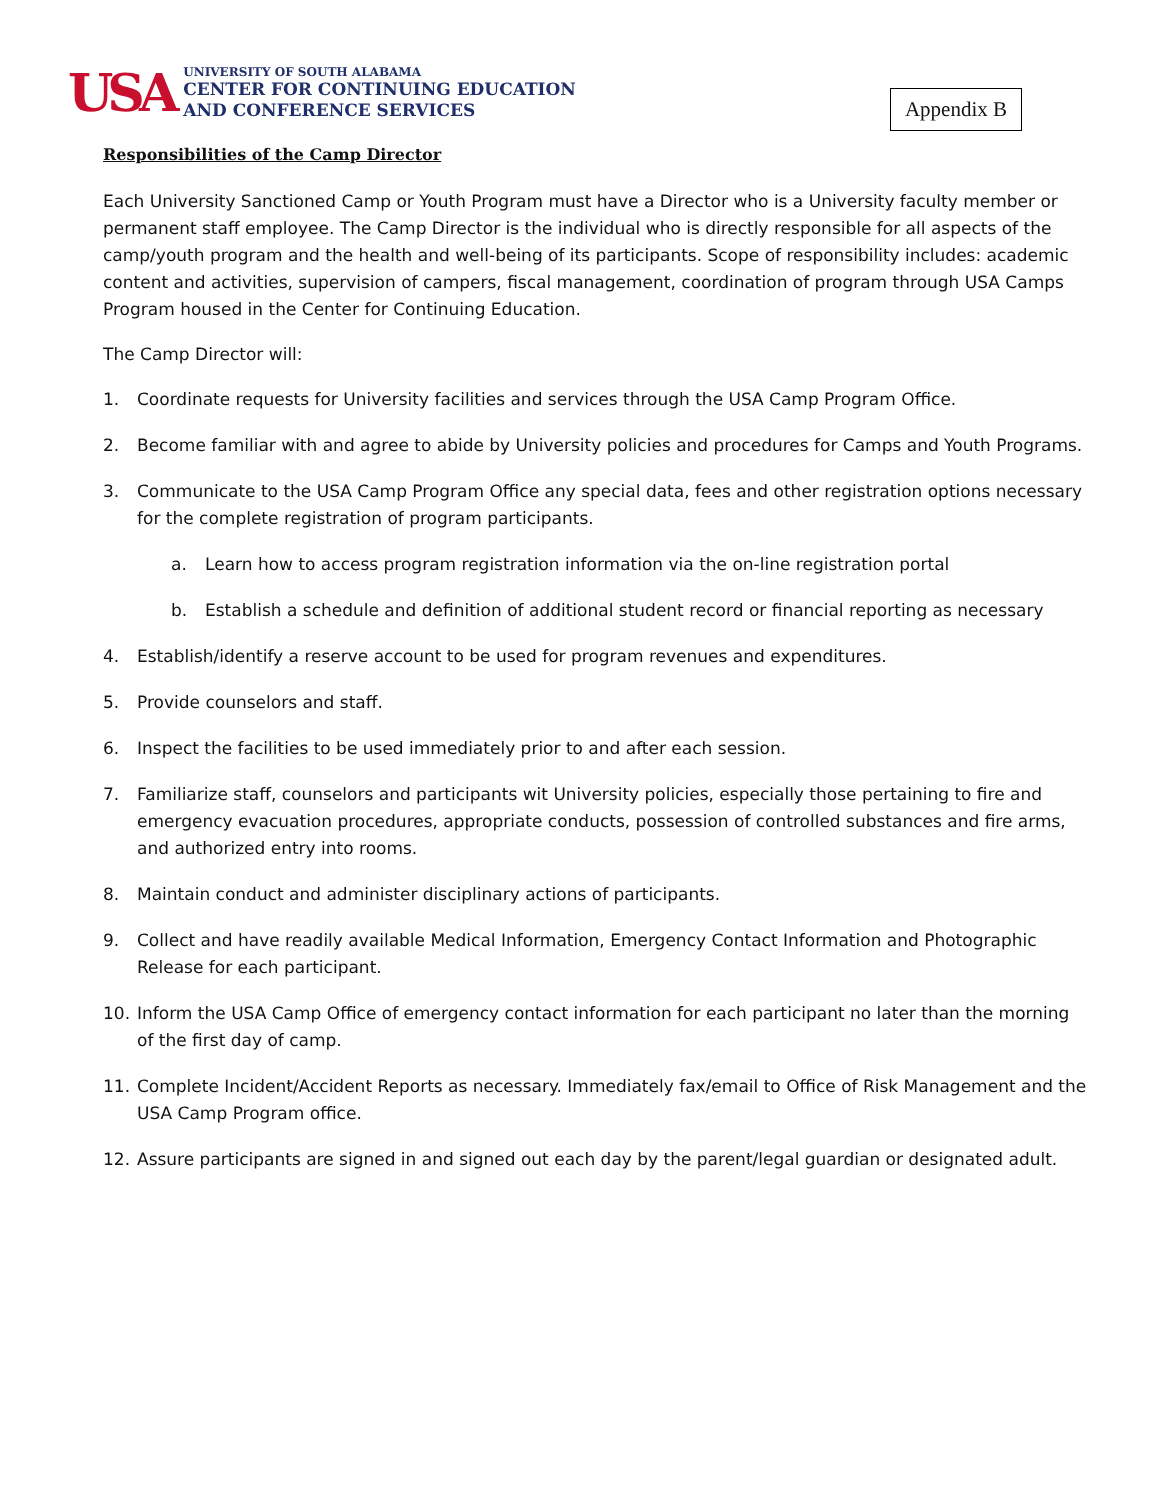USA
UNIVERSITY OF SOUTH ALABAMA
CENTER FOR CONTINUING EDUCATION
AND CONFERENCE SERVICES
Appendix B
Responsibilities of the Camp Director
Each University Sanctioned Camp or Youth Program must have a Director who is a University faculty member or permanent staff employee. The Camp Director is the individual who is directly responsible for all aspects of the camp/youth program and the health and well-being of its participants. Scope of responsibility includes: academic content and activities, supervision of campers, fiscal management, coordination of program through USA Camps Program housed in the Center for Continuing Education.
The Camp Director will:
1. Coordinate requests for University facilities and services through the USA Camp Program Office.
2. Become familiar with and agree to abide by University policies and procedures for Camps and Youth Programs.
3. Communicate to the USA Camp Program Office any special data, fees and other registration options necessary for the complete registration of program participants.
a. Learn how to access program registration information via the on-line registration portal
b. Establish a schedule and definition of additional student record or financial reporting as necessary
4. Establish/identify a reserve account to be used for program revenues and expenditures.
5. Provide counselors and staff.
6. Inspect the facilities to be used immediately prior to and after each session.
7. Familiarize staff, counselors and participants wit University policies, especially those pertaining to fire and emergency evacuation procedures, appropriate conducts, possession of controlled substances and fire arms, and authorized entry into rooms.
8. Maintain conduct and administer disciplinary actions of participants.
9. Collect and have readily available Medical Information, Emergency Contact Information and Photographic Release for each participant.
10. Inform the USA Camp Office of emergency contact information for each participant no later than the morning of the first day of camp.
11. Complete Incident/Accident Reports as necessary. Immediately fax/email to Office of Risk Management and the USA Camp Program office.
12. Assure participants are signed in and signed out each day by the parent/legal guardian or designated adult.